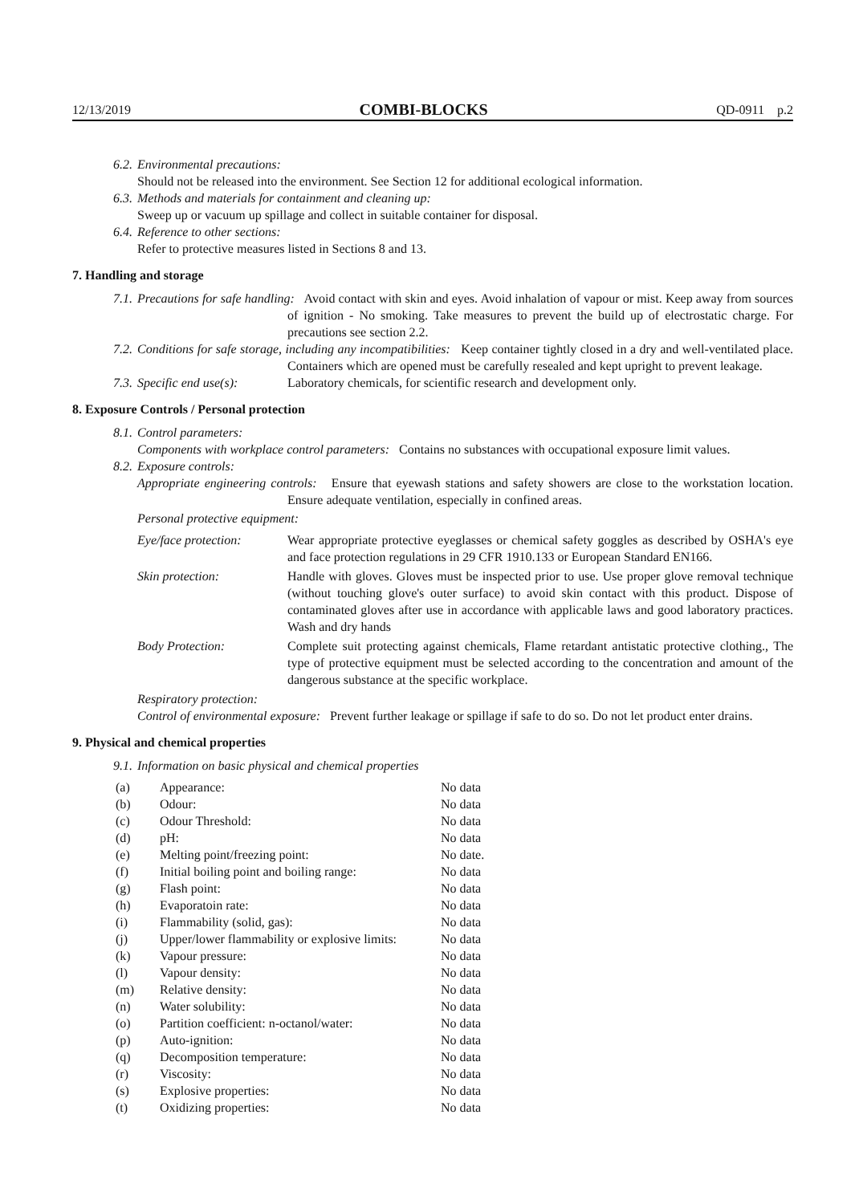12/13/2019 COMBI-BLOCKS QD-0911 p.2
6.2. Environmental precautions:
Should not be released into the environment. See Section 12 for additional ecological information.
6.3. Methods and materials for containment and cleaning up:
Sweep up or vacuum up spillage and collect in suitable container for disposal.
6.4. Reference to other sections:
Refer to protective measures listed in Sections 8 and 13.
7. Handling and storage
7.1. Precautions for safe handling: Avoid contact with skin and eyes. Avoid inhalation of vapour or mist. Keep away from sources of ignition - No smoking. Take measures to prevent the build up of electrostatic charge. For precautions see section 2.2.
7.2. Conditions for safe storage, including any incompatibilities: Keep container tightly closed in a dry and well-ventilated place. Containers which are opened must be carefully resealed and kept upright to prevent leakage.
7.3. Specific end use(s): Laboratory chemicals, for scientific research and development only.
8. Exposure Controls / Personal protection
8.1. Control parameters:
Components with workplace control parameters: Contains no substances with occupational exposure limit values.
8.2. Exposure controls:
Appropriate engineering controls: Ensure that eyewash stations and safety showers are close to the workstation location. Ensure adequate ventilation, especially in confined areas.
Personal protective equipment:
| Eye/face protection: | Wear appropriate protective eyeglasses or chemical safety goggles as described by OSHA's eye and face protection regulations in 29 CFR 1910.133 or European Standard EN166. |
| Skin protection: | Handle with gloves. Gloves must be inspected prior to use. Use proper glove removal technique (without touching glove's outer surface) to avoid skin contact with this product. Dispose of contaminated gloves after use in accordance with applicable laws and good laboratory practices. Wash and dry hands |
| Body Protection: | Complete suit protecting against chemicals, Flame retardant antistatic protective clothing., The type of protective equipment must be selected according to the concentration and amount of the dangerous substance at the specific workplace. |
Respiratory protection:
Control of environmental exposure: Prevent further leakage or spillage if safe to do so. Do not let product enter drains.
9. Physical and chemical properties
9.1. Information on basic physical and chemical properties
| (a) | Appearance: | No data |
| (b) | Odour: | No data |
| (c) | Odour Threshold: | No data |
| (d) | pH: | No data |
| (e) | Melting point/freezing point: | No date. |
| (f) | Initial boiling point and boiling range: | No data |
| (g) | Flash point: | No data |
| (h) | Evaporatoin rate: | No data |
| (i) | Flammability (solid, gas): | No data |
| (j) | Upper/lower flammability or explosive limits: | No data |
| (k) | Vapour pressure: | No data |
| (l) | Vapour density: | No data |
| (m) | Relative density: | No data |
| (n) | Water solubility: | No data |
| (o) | Partition coefficient: n-octanol/water: | No data |
| (p) | Auto-ignition: | No data |
| (q) | Decomposition temperature: | No data |
| (r) | Viscosity: | No data |
| (s) | Explosive properties: | No data |
| (t) | Oxidizing properties: | No data |